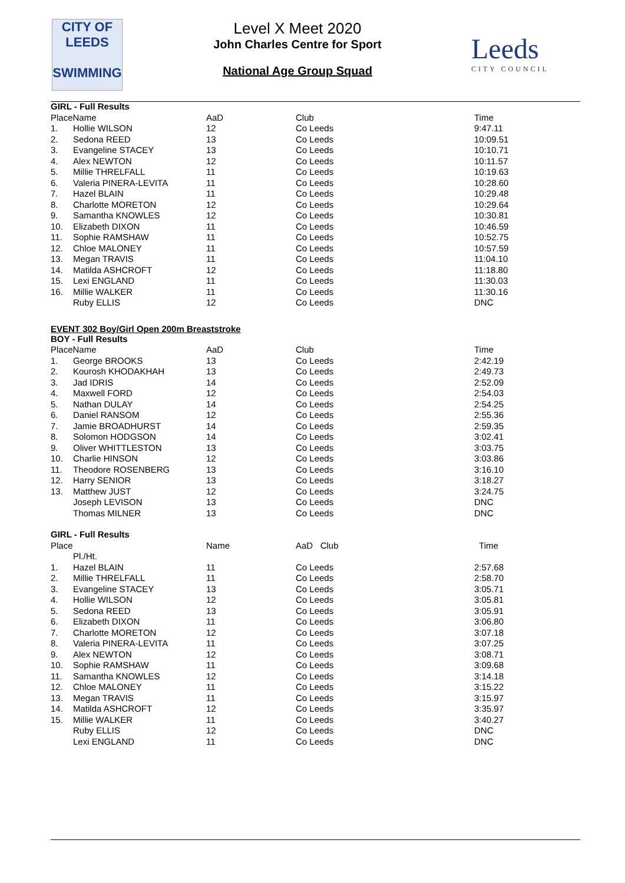CITY OF
LEEDS
SWIMMING
Level X Meet 2020
John Charles Centre for Sport
National Age Group Squad
Leeds
CITY COUNCIL
| GIRL - Full Results | | | | |
| PlaceName | | AaD | Club | Time |
| 1. | Hollie WILSON | 12 | Co Leeds | 9:47.11 |
| 2. | Sedona REED | 13 | Co Leeds | 10:09.51 |
| 3. | Evangeline STACEY | 13 | Co Leeds | 10:10.71 |
| 4. | Alex NEWTON | 12 | Co Leeds | 10:11.57 |
| 5. | Millie THRELFALL | 11 | Co Leeds | 10:19.63 |
| 6. | Valeria PINERA-LEVITA | 11 | Co Leeds | 10:28.60 |
| 7. | Hazel BLAIN | 11 | Co Leeds | 10:29.48 |
| 8. | Charlotte MORETON | 12 | Co Leeds | 10:29.64 |
| 9. | Samantha KNOWLES | 12 | Co Leeds | 10:30.81 |
| 10. | Elizabeth DIXON | 11 | Co Leeds | 10:46.59 |
| 11. | Sophie RAMSHAW | 11 | Co Leeds | 10:52.75 |
| 12. | Chloe MALONEY | 11 | Co Leeds | 10:57.59 |
| 13. | Megan TRAVIS | 11 | Co Leeds | 11:04.10 |
| 14. | Matilda ASHCROFT | 12 | Co Leeds | 11:18.80 |
| 15. | Lexi ENGLAND | 11 | Co Leeds | 11:30.03 |
| 16. | Millie WALKER | 11 | Co Leeds | 11:30.16 |
| | Ruby ELLIS | 12 | Co Leeds | DNC |
EVENT 302 Boy/Girl Open 200m Breaststroke
| BOY - Full Results | | | | |
| PlaceName | | AaD | Club | Time |
| 1. | George BROOKS | 13 | Co Leeds | 2:42.19 |
| 2. | Kourosh KHODAKHAH | 13 | Co Leeds | 2:49.73 |
| 3. | Jad IDRIS | 14 | Co Leeds | 2:52.09 |
| 4. | Maxwell FORD | 12 | Co Leeds | 2:54.03 |
| 5. | Nathan DULAY | 14 | Co Leeds | 2:54.25 |
| 6. | Daniel RANSOM | 12 | Co Leeds | 2:55.36 |
| 7. | Jamie BROADHURST | 14 | Co Leeds | 2:59.35 |
| 8. | Solomon HODGSON | 14 | Co Leeds | 3:02.41 |
| 9. | Oliver WHITTLESTON | 13 | Co Leeds | 3:03.75 |
| 10. | Charlie HINSON | 12 | Co Leeds | 3:03.86 |
| 11. | Theodore ROSENBERG | 13 | Co Leeds | 3:16.10 |
| 12. | Harry SENIOR | 13 | Co Leeds | 3:18.27 |
| 13. | Matthew JUST | 12 | Co Leeds | 3:24.75 |
| | Joseph LEVISON | 13 | Co Leeds | DNC |
| | Thomas MILNER | 13 | Co Leeds | DNC |
| GIRL - Full Results | | | | |
| Place | | Name | AaD Club | Time |
| | Pl./Ht. | | | |
| 1. | Hazel BLAIN | 11 | Co Leeds | 2:57.68 |
| 2. | Millie THRELFALL | 11 | Co Leeds | 2:58.70 |
| 3. | Evangeline STACEY | 13 | Co Leeds | 3:05.71 |
| 4. | Hollie WILSON | 12 | Co Leeds | 3:05.81 |
| 5. | Sedona REED | 13 | Co Leeds | 3:05.91 |
| 6. | Elizabeth DIXON | 11 | Co Leeds | 3:06.80 |
| 7. | Charlotte MORETON | 12 | Co Leeds | 3:07.18 |
| 8. | Valeria PINERA-LEVITA | 11 | Co Leeds | 3:07.25 |
| 9. | Alex NEWTON | 12 | Co Leeds | 3:08.71 |
| 10. | Sophie RAMSHAW | 11 | Co Leeds | 3:09.68 |
| 11. | Samantha KNOWLES | 12 | Co Leeds | 3:14.18 |
| 12. | Chloe MALONEY | 11 | Co Leeds | 3:15.22 |
| 13. | Megan TRAVIS | 11 | Co Leeds | 3:15.97 |
| 14. | Matilda ASHCROFT | 12 | Co Leeds | 3:35.97 |
| 15. | Millie WALKER | 11 | Co Leeds | 3:40.27 |
| | Ruby ELLIS | 12 | Co Leeds | DNC |
| | Lexi ENGLAND | 11 | Co Leeds | DNC |